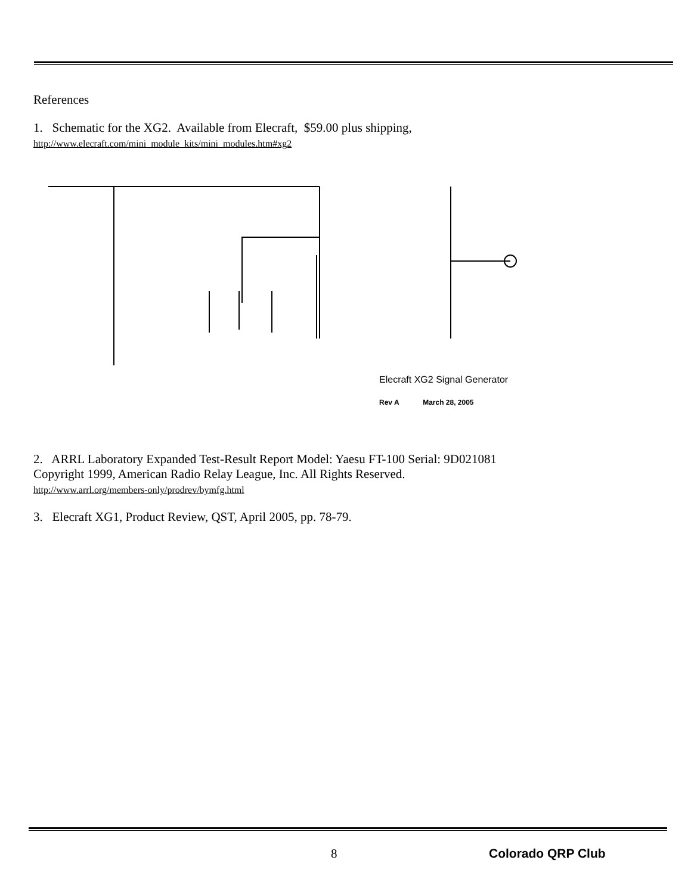References
1. Schematic for the XG2. Available from Elecraft, $59.00 plus shipping,
http://www.elecraft.com/mini_module_kits/mini_modules.htm#xg2
Elecraft XG2 Signal Generator
Rev A March 28, 2005
2. ARRL Laboratory Expanded Test-Result Report Model: Yaesu FT-100 Serial: 9D021081
Copyright 1999, American Radio Relay League, Inc. All Rights Reserved.
http://www.arrl.org/members-only/prodrev/bymfg.html
3. Elecraft XG1, Product Review, QST, April 2005, pp. 78-79.
8 Colorado QRP Club